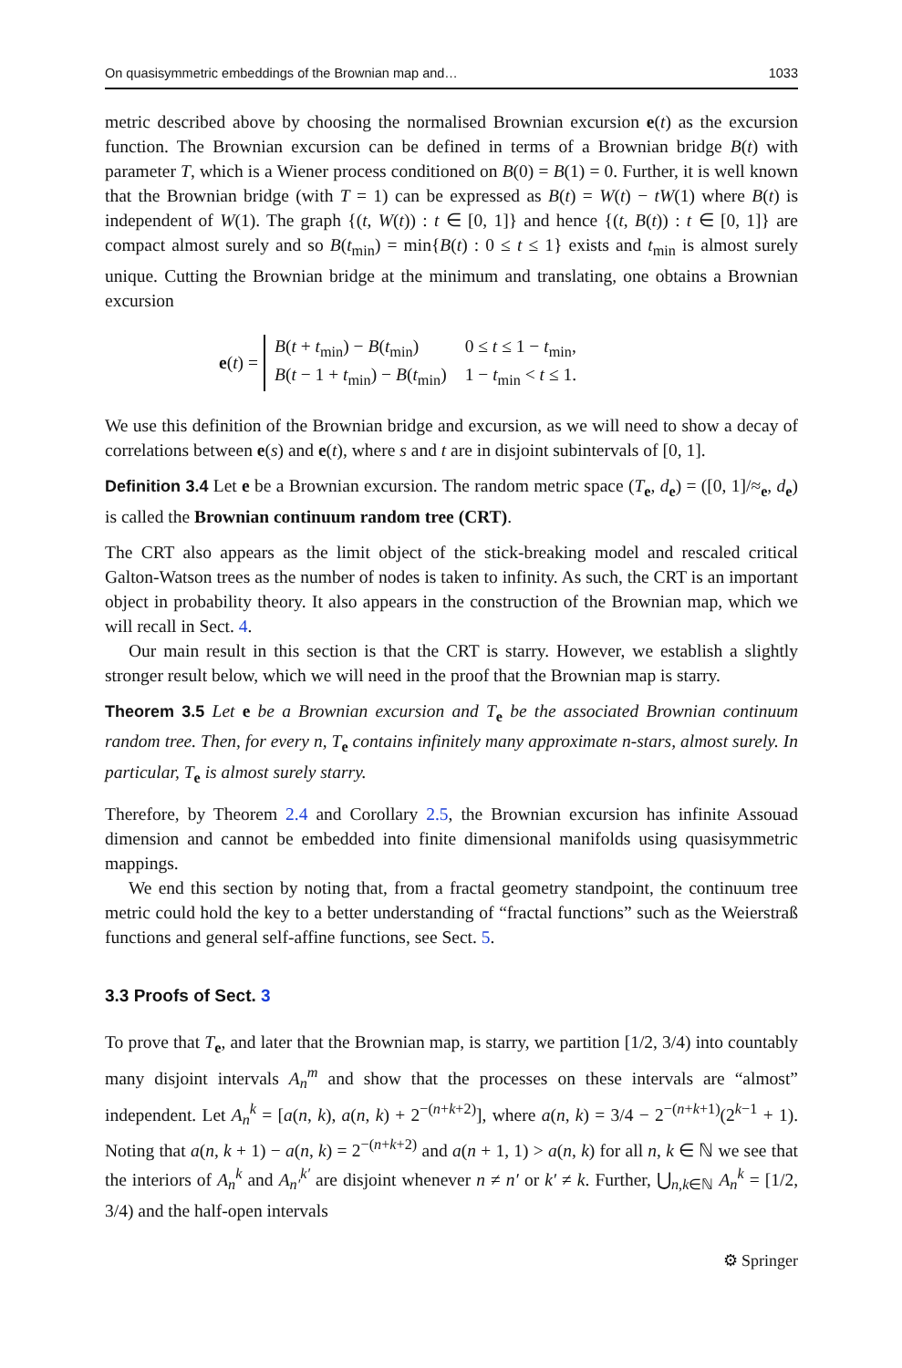On quasisymmetric embeddings of the Brownian map and… 1033
metric described above by choosing the normalised Brownian excursion e(t) as the excursion function. The Brownian excursion can be defined in terms of a Brownian bridge B(t) with parameter T, which is a Wiener process conditioned on B(0) = B(1) = 0. Further, it is well known that the Brownian bridge (with T = 1) can be expressed as B(t) = W(t) − tW(1) where B(t) is independent of W(1). The graph {(t, W(t)) : t ∈ [0, 1]} and hence {(t, B(t)) : t ∈ [0, 1]} are compact almost surely and so B(t<sub>min</sub>) = min{B(t) : 0 ≤ t ≤ 1} exists and t<sub>min</sub> is almost surely unique. Cutting the Brownian bridge at the minimum and translating, one obtains a Brownian excursion
e(t) =
| B ( t + t<sub>min</sub>) − B ( t<sub>min</sub>) | 0 ≤ t ≤ 1 − t<sub>min</sub>, |
| B ( t − 1 + t<sub>min</sub>) − B ( t<sub>min</sub>) | 1 − t<sub>min</sub> < t ≤ 1. |
We use this definition of the Brownian bridge and excursion, as we will need to show a decay of correlations between e(s) and e(t), where s and t are in disjoint subintervals of [0, 1].
Definition 3.4 Let e be a Brownian excursion. The random metric space (T<sub>e</sub>, d<sub>e</sub>) = ([0, 1]/≈<sub>e</sub>, d<sub>e</sub>) is called the Brownian continuum random tree (CRT).
The CRT also appears as the limit object of the stick-breaking model and rescaled critical Galton-Watson trees as the number of nodes is taken to infinity. As such, the CRT is an important object in probability theory. It also appears in the construction of the Brownian map, which we will recall in Sect. 4.
Our main result in this section is that the CRT is starry. However, we establish a slightly stronger result below, which we will need in the proof that the Brownian map is starry.
Theorem 3.5 Let e be a Brownian excursion and T<sub>e</sub> be the associated Brownian continuum random tree. Then, for every n, T<sub>e</sub> contains infinitely many approximate n-stars, almost surely. In particular, T<sub>e</sub> is almost surely starry.
Therefore, by Theorem 2.4 and Corollary 2.5, the Brownian excursion has infinite Assouad dimension and cannot be embedded into finite dimensional manifolds using quasisymmetric mappings.
We end this section by noting that, from a fractal geometry standpoint, the continuum tree metric could hold the key to a better understanding of “fractal functions” such as the Weierstraß functions and general self-affine functions, see Sect. 5.
3.3 Proofs of Sect. 3
To prove that T<sub>e</sub>, and later that the Brownian map, is starry, we partition [1/2, 3/4) into countably many disjoint intervals A<sub>n</sub><sup>m</sup> and show that the processes on these intervals are “almost” independent. Let A<sub>n</sub><sup>k</sup> = [a(n, k), a(n, k) + 2<sup>−(n+k+2)</sup>], where a(n, k) = 3/4 − 2<sup>−(n+k+1)</sup>(2<sup>k−1</sup> + 1). Noting that a(n, k + 1) − a(n, k) = 2<sup>−(n+k+2)</sup> and a(n + 1, 1) > a(n, k) for all n, k ∈ ℕ we see that the interiors of A<sub>n</sub><sup>k</sup> and A<sub>n′</sub><sup>k′</sup> are disjoint whenever n ≠ n′ or k′ ≠ k. Further, ⋃<sub>n,k∈ℕ</sub> A<sub>n</sub><sup>k</sup> = [1/2, 3/4) and the half-open intervals
⚙ Springer